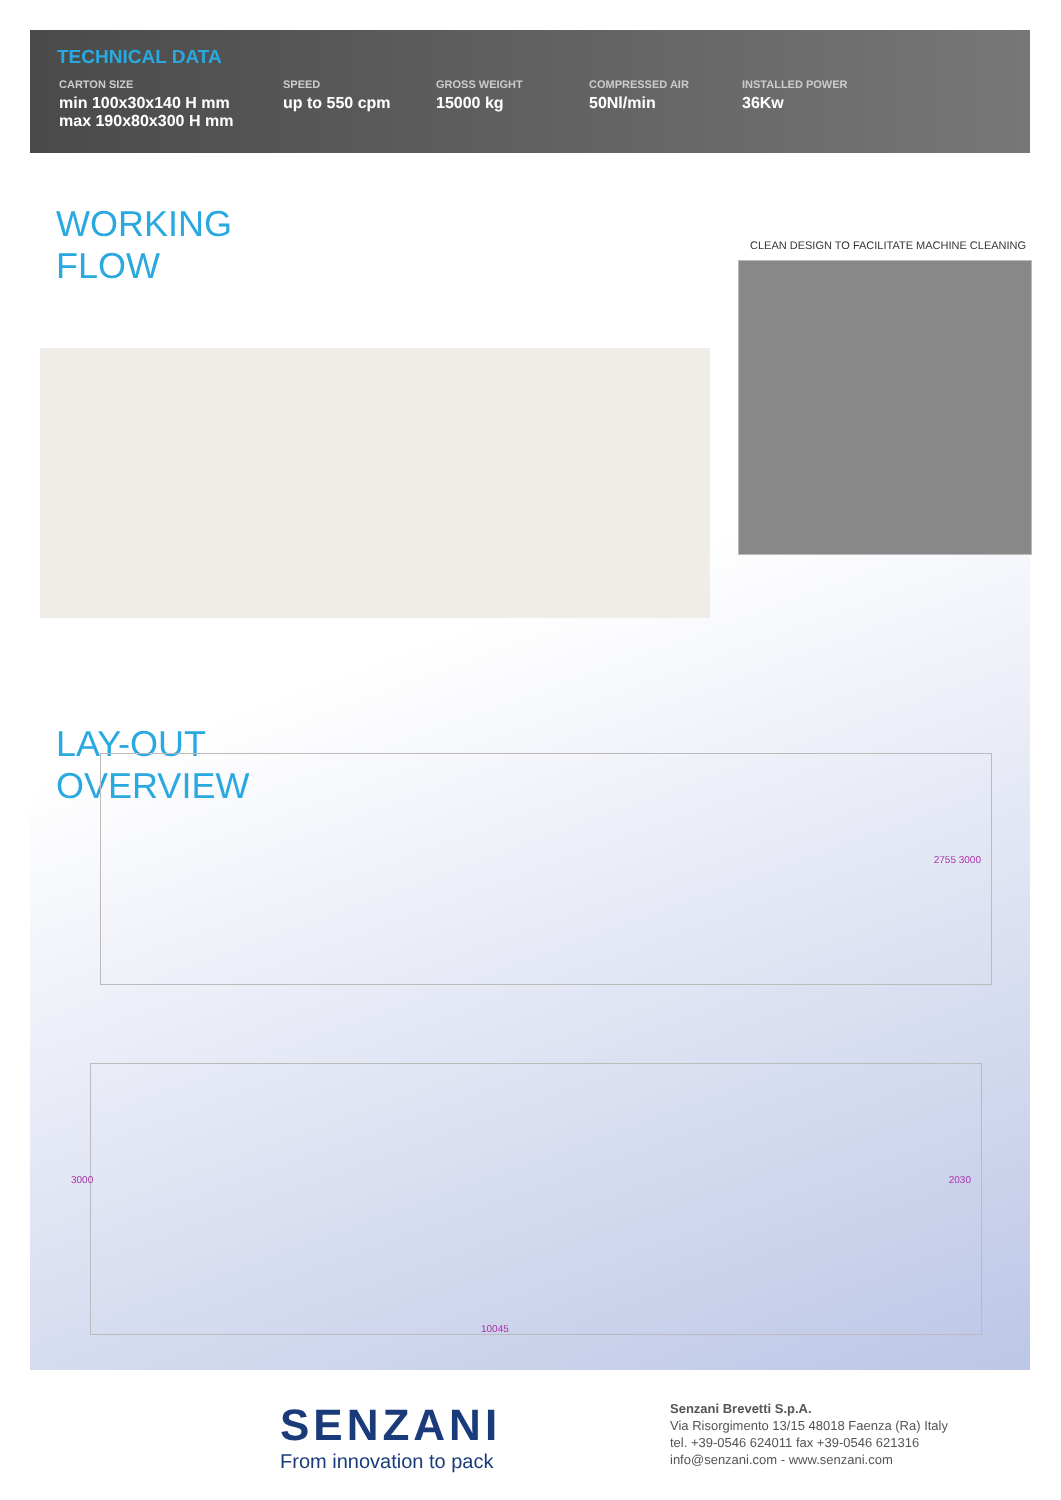TECHNICAL DATA
| CARTON SIZE | SPEED | GROSS WEIGHT | COMPRESSED AIR | INSTALLED POWER |
| --- | --- | --- | --- | --- |
| min 100x30x140 H mm max 190x80x300 H mm | up to 550 cpm | 15000 kg | 50Nl/min | 36Kw |
WORKING
FLOW
CLEAN DESIGN TO FACILITATE MACHINE CLEANING
LAY-OUT
OVERVIEW
2755 3000
3000 2030
10045
SENZANI
From innovation to pack
Senzani Brevetti S.p.A.
Via Risorgimento 13/15 48018 Faenza (Ra) Italy
tel. +39-0546 624011 fax +39-0546 621316
info@senzani.com - www.senzani.com